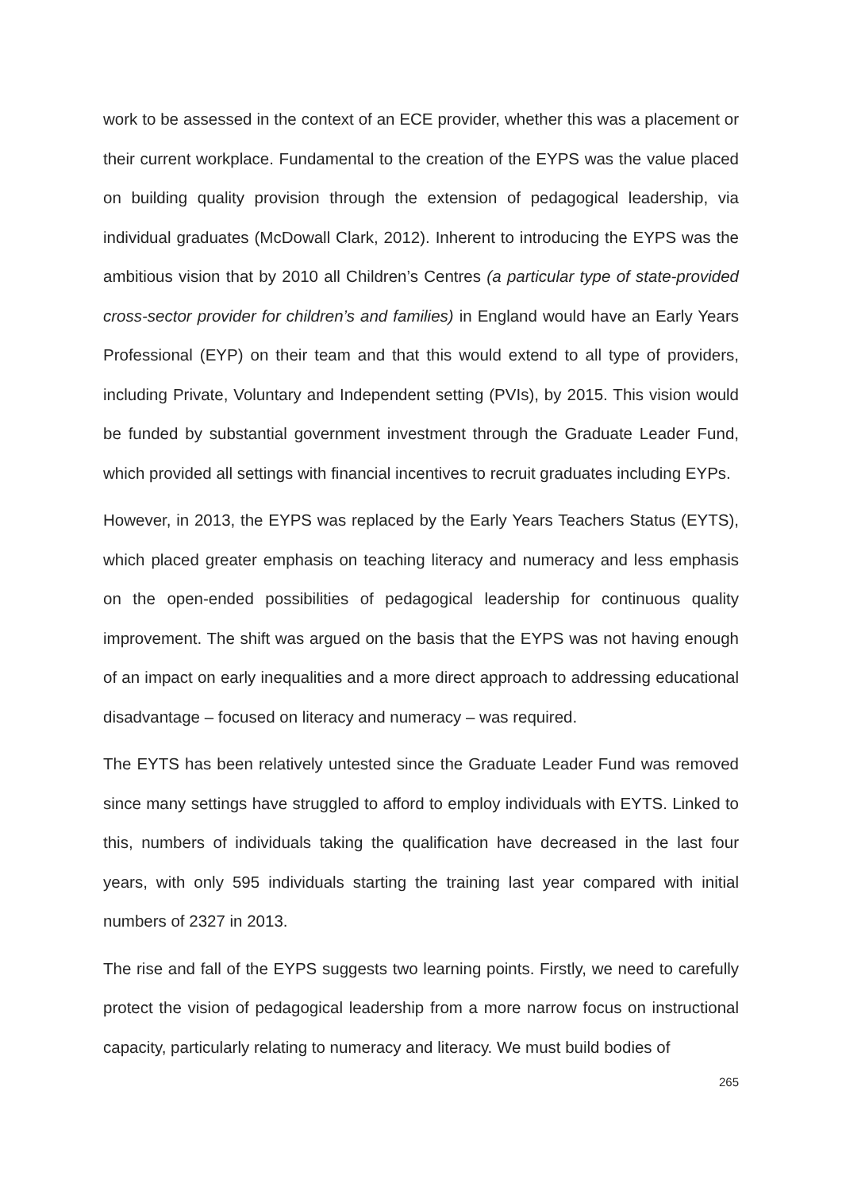work to be assessed in the context of an ECE provider, whether this was a placement or their current workplace. Fundamental to the creation of the EYPS was the value placed on building quality provision through the extension of pedagogical leadership, via individual graduates (McDowall Clark, 2012). Inherent to introducing the EYPS was the ambitious vision that by 2010 all Children’s Centres (a particular type of state-provided cross-sector provider for children’s and families) in England would have an Early Years Professional (EYP) on their team and that this would extend to all type of providers, including Private, Voluntary and Independent setting (PVIs), by 2015. This vision would be funded by substantial government investment through the Graduate Leader Fund, which provided all settings with financial incentives to recruit graduates including EYPs.
However, in 2013, the EYPS was replaced by the Early Years Teachers Status (EYTS), which placed greater emphasis on teaching literacy and numeracy and less emphasis on the open-ended possibilities of pedagogical leadership for continuous quality improvement. The shift was argued on the basis that the EYPS was not having enough of an impact on early inequalities and a more direct approach to addressing educational disadvantage – focused on literacy and numeracy – was required.
The EYTS has been relatively untested since the Graduate Leader Fund was removed since many settings have struggled to afford to employ individuals with EYTS. Linked to this, numbers of individuals taking the qualification have decreased in the last four years, with only 595 individuals starting the training last year compared with initial numbers of 2327 in 2013.
The rise and fall of the EYPS suggests two learning points. Firstly, we need to carefully protect the vision of pedagogical leadership from a more narrow focus on instructional capacity, particularly relating to numeracy and literacy. We must build bodies of
265